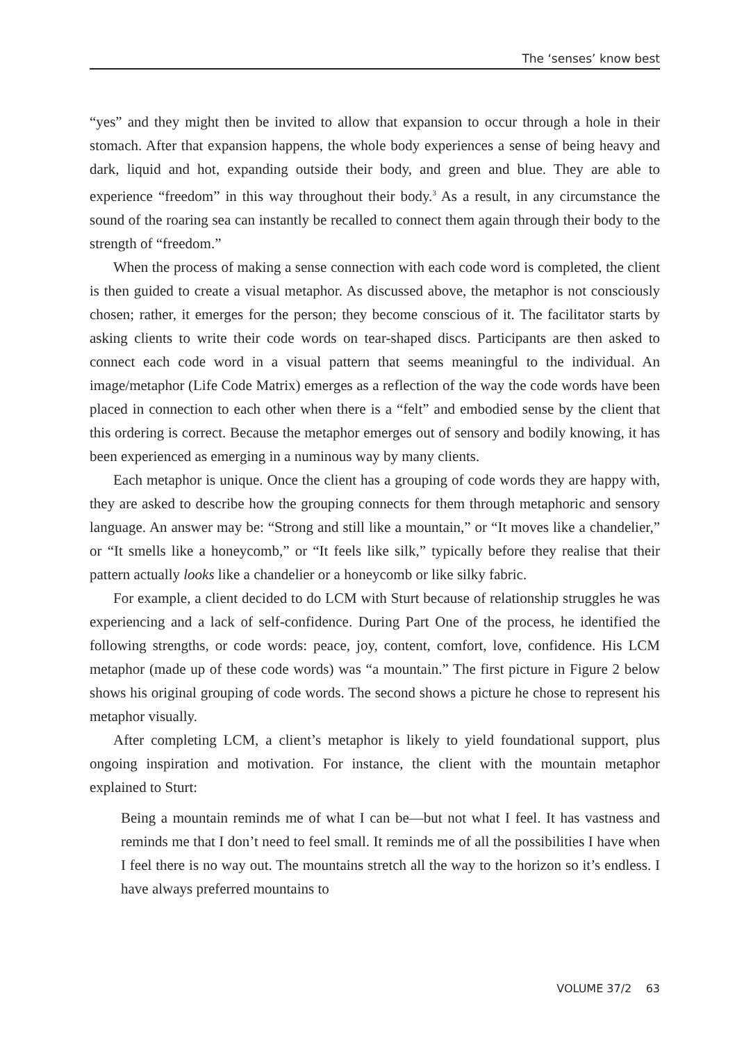The ‘senses’ know best
“yes” and they might then be invited to allow that expansion to occur through a hole in their stomach. After that expansion happens, the whole body experiences a sense of being heavy and dark, liquid and hot, expanding outside their body, and green and blue. They are able to experience “freedom” in this way throughout their body.<sup>3</sup> As a result, in any circumstance the sound of the roaring sea can instantly be recalled to connect them again through their body to the strength of “freedom.”
When the process of making a sense connection with each code word is completed, the client is then guided to create a visual metaphor. As discussed above, the metaphor is not consciously chosen; rather, it emerges for the person; they become conscious of it. The facilitator starts by asking clients to write their code words on tear-shaped discs. Participants are then asked to connect each code word in a visual pattern that seems meaningful to the individual. An image/metaphor (Life Code Matrix) emerges as a reflection of the way the code words have been placed in connection to each other when there is a “felt” and embodied sense by the client that this ordering is correct. Because the metaphor emerges out of sensory and bodily knowing, it has been experienced as emerging in a numinous way by many clients.
Each metaphor is unique. Once the client has a grouping of code words they are happy with, they are asked to describe how the grouping connects for them through metaphoric and sensory language. An answer may be: “Strong and still like a mountain,” or “It moves like a chandelier,” or “It smells like a honeycomb,” or “It feels like silk,” typically before they realise that their pattern actually looks like a chandelier or a honeycomb or like silky fabric.
For example, a client decided to do LCM with Sturt because of relationship struggles he was experiencing and a lack of self-confidence. During Part One of the process, he identified the following strengths, or code words: peace, joy, content, comfort, love, confidence. His LCM metaphor (made up of these code words) was “a mountain.” The first picture in Figure 2 below shows his original grouping of code words. The second shows a picture he chose to represent his metaphor visually.
After completing LCM, a client’s metaphor is likely to yield foundational support, plus ongoing inspiration and motivation. For instance, the client with the mountain metaphor explained to Sturt:
Being a mountain reminds me of what I can be—but not what I feel. It has vastness and reminds me that I don’t need to feel small. It reminds me of all the possibilities I have when I feel there is no way out. The mountains stretch all the way to the horizon so it’s endless. I have always preferred mountains to
VOLUME 37/2 63